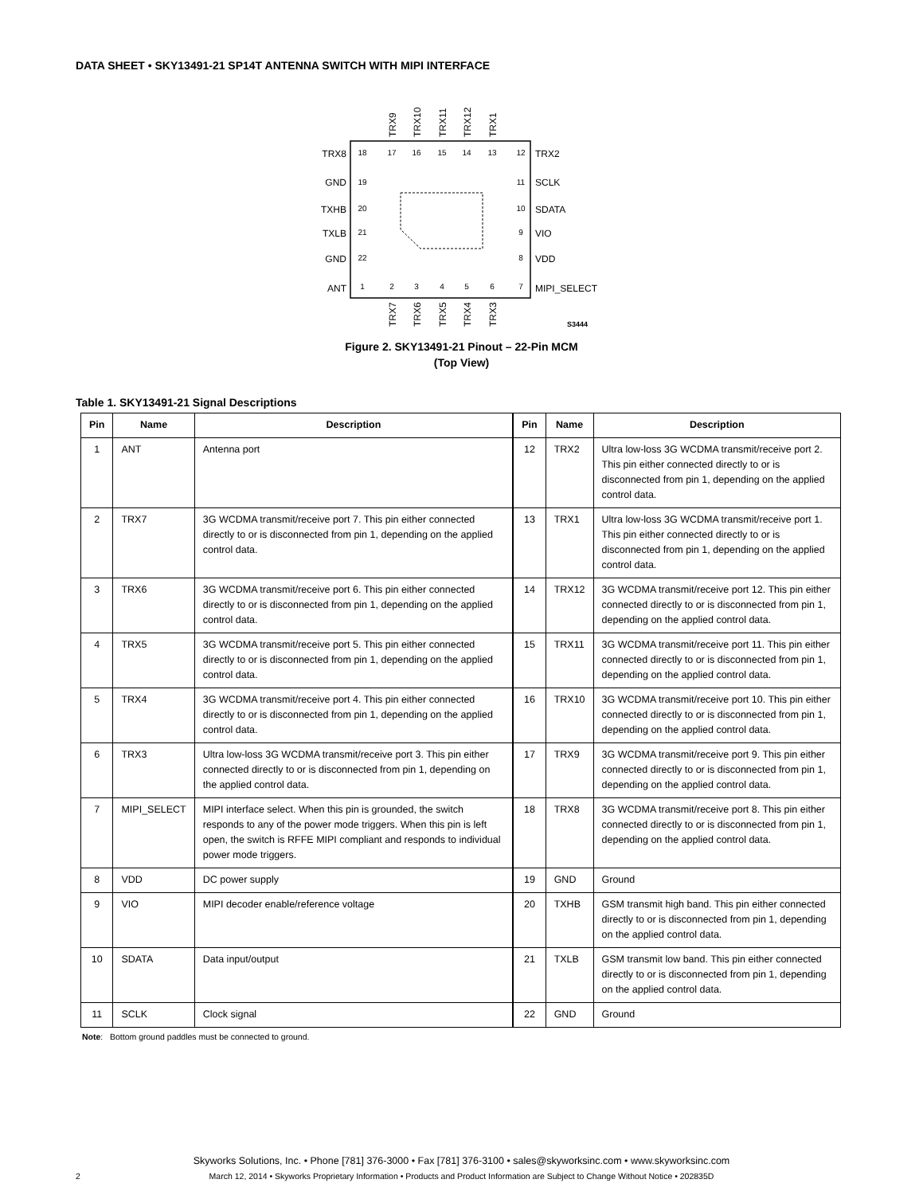DATA SHEET • SKY13491-21 SP14T ANTENNA SWITCH WITH MIPI INTERFACE
18
17
16
15
14
13
12
19
20
21
22
11
10
9
8
1
2
3
4
5
6
7
TRX8
GND
TXHB
TXLB
GND
ANT
TRX2
SCLK
SDATA
VIO
VDD
MIPI_SELECT
TRX9
TRX10
TRX11
TRX12
TRX1
TRX7
TRX6
TRX5
TRX4
TRX3
S3444
Figure 2. SKY13491-21 Pinout – 22-Pin MCM
(Top View)
Table 1. SKY13491-21 Signal Descriptions
| Pin | Name | Description | Pin | Name | Description |
| --- | --- | --- | --- | --- | --- |
| 1 | ANT | Antenna port | 12 | TRX2 | Ultra low-loss 3G WCDMA transmit/receive port 2. This pin either connected directly to or is disconnected from pin 1, depending on the applied control data. |
| 2 | TRX7 | 3G WCDMA transmit/receive port 7. This pin either connected directly to or is disconnected from pin 1, depending on the applied control data. | 13 | TRX1 | Ultra low-loss 3G WCDMA transmit/receive port 1. This pin either connected directly to or is disconnected from pin 1, depending on the applied control data. |
| 3 | TRX6 | 3G WCDMA transmit/receive port 6. This pin either connected directly to or is disconnected from pin 1, depending on the applied control data. | 14 | TRX12 | 3G WCDMA transmit/receive port 12. This pin either connected directly to or is disconnected from pin 1, depending on the applied control data. |
| 4 | TRX5 | 3G WCDMA transmit/receive port 5. This pin either connected directly to or is disconnected from pin 1, depending on the applied control data. | 15 | TRX11 | 3G WCDMA transmit/receive port 11. This pin either connected directly to or is disconnected from pin 1, depending on the applied control data. |
| 5 | TRX4 | 3G WCDMA transmit/receive port 4. This pin either connected directly to or is disconnected from pin 1, depending on the applied control data. | 16 | TRX10 | 3G WCDMA transmit/receive port 10. This pin either connected directly to or is disconnected from pin 1, depending on the applied control data. |
| 6 | TRX3 | Ultra low-loss 3G WCDMA transmit/receive port 3. This pin either connected directly to or is disconnected from pin 1, depending on the applied control data. | 17 | TRX9 | 3G WCDMA transmit/receive port 9. This pin either connected directly to or is disconnected from pin 1, depending on the applied control data. |
| 7 | MIPI_SELECT | MIPI interface select. When this pin is grounded, the switch responds to any of the power mode triggers. When this pin is left open, the switch is RFFE MIPI compliant and responds to individual power mode triggers. | 18 | TRX8 | 3G WCDMA transmit/receive port 8. This pin either connected directly to or is disconnected from pin 1, depending on the applied control data. |
| 8 | VDD | DC power supply | 19 | GND | Ground |
| 9 | VIO | MIPI decoder enable/reference voltage | 20 | TXHB | GSM transmit high band. This pin either connected directly to or is disconnected from pin 1, depending on the applied control data. |
| 10 | SDATA | Data input/output | 21 | TXLB | GSM transmit low band. This pin either connected directly to or is disconnected from pin 1, depending on the applied control data. |
| 11 | SCLK | Clock signal | 22 | GND | Ground |
Note: Bottom ground paddles must be connected to ground.
Skyworks Solutions, Inc. • Phone [781] 376-3000 • Fax [781] 376-3100 • sales@skyworksinc.com • www.skyworksinc.com
2
March 12, 2014 • Skyworks Proprietary Information • Products and Product Information are Subject to Change Without Notice • 202835D